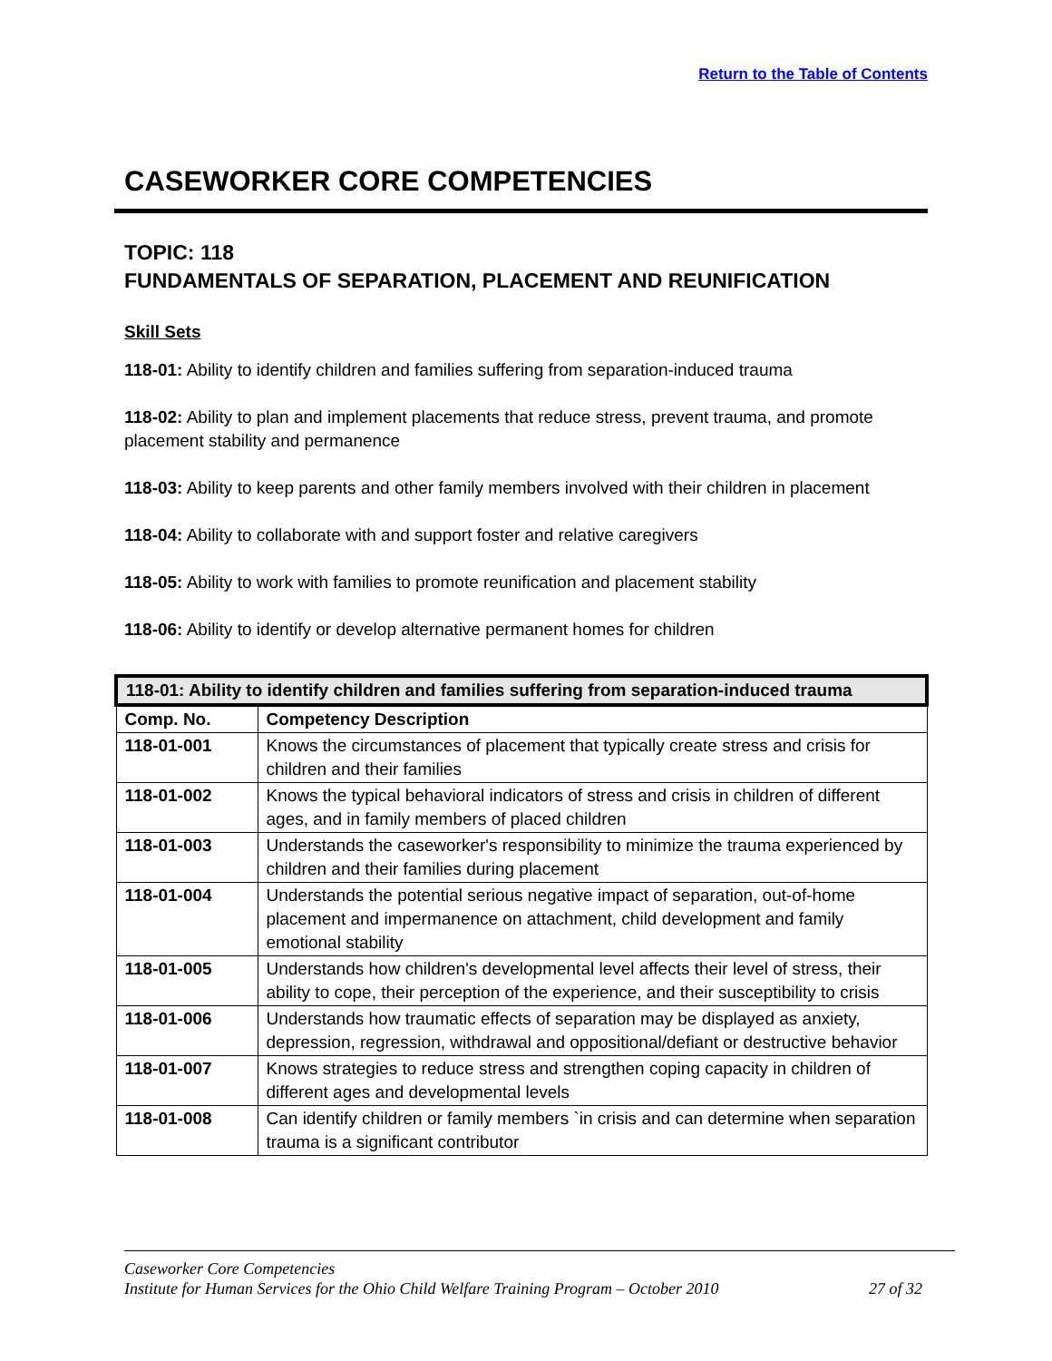Return to the Table of Contents
CASEWORKER CORE COMPETENCIES
TOPIC: 118
FUNDAMENTALS OF SEPARATION, PLACEMENT AND REUNIFICATION
Skill Sets
118-01: Ability to identify children and families suffering from separation-induced trauma
118-02: Ability to plan and implement placements that reduce stress, prevent trauma, and promote placement stability and permanence
118-03: Ability to keep parents and other family members involved with their children in placement
118-04: Ability to collaborate with and support foster and relative caregivers
118-05: Ability to work with families to promote reunification and placement stability
118-06: Ability to identify or develop alternative permanent homes for children
| 118-01: Ability to identify children and families suffering from separation-induced trauma | |
| --- | --- |
| Comp. No. | Competency Description |
| 118-01-001 | Knows the circumstances of placement that typically create stress and crisis for children and their families |
| 118-01-002 | Knows the typical behavioral indicators of stress and crisis in children of different ages, and in family members of placed children |
| 118-01-003 | Understands the caseworker's responsibility to minimize the trauma experienced by children and their families during placement |
| 118-01-004 | Understands the potential serious negative impact of separation, out-of-home placement and impermanence on attachment, child development and family emotional stability |
| 118-01-005 | Understands how children's developmental level affects their level of stress, their ability to cope, their perception of the experience, and their susceptibility to crisis |
| 118-01-006 | Understands how traumatic effects of separation may be displayed as anxiety, depression, regression, withdrawal and oppositional/defiant or destructive behavior |
| 118-01-007 | Knows strategies to reduce stress and strengthen coping capacity in children of different ages and developmental levels |
| 118-01-008 | Can identify children or family members `in crisis and can determine when separation trauma is a significant contributor |
Caseworker Core Competencies
Institute for Human Services for the Ohio Child Welfare Training Program – October 2010 27 of 32